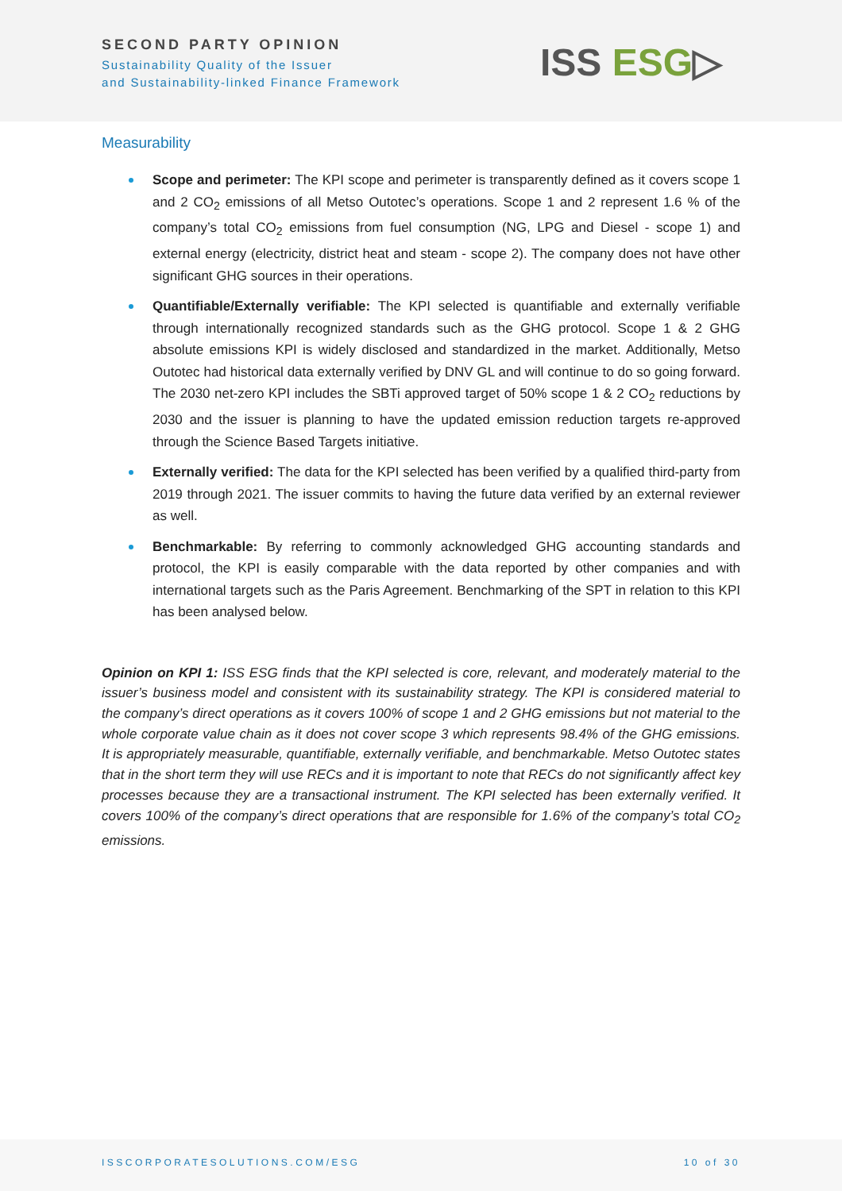SECOND PARTY OPINION
Sustainability Quality of the Issuer
and Sustainability-linked Finance Framework
ISS ESG▷
Measurability
Scope and perimeter: The KPI scope and perimeter is transparently defined as it covers scope 1 and 2 CO<sub>2</sub> emissions of all Metso Outotec’s operations. Scope 1 and 2 represent 1.6 % of the company’s total CO<sub>2</sub> emissions from fuel consumption (NG, LPG and Diesel - scope 1) and external energy (electricity, district heat and steam - scope 2). The company does not have other significant GHG sources in their operations.
Quantifiable/Externally verifiable: The KPI selected is quantifiable and externally verifiable through internationally recognized standards such as the GHG protocol. Scope 1 & 2 GHG absolute emissions KPI is widely disclosed and standardized in the market. Additionally, Metso Outotec had historical data externally verified by DNV GL and will continue to do so going forward. The 2030 net-zero KPI includes the SBTi approved target of 50% scope 1 & 2 CO<sub>2</sub> reductions by 2030 and the issuer is planning to have the updated emission reduction targets re-approved through the Science Based Targets initiative.
Externally verified: The data for the KPI selected has been verified by a qualified third-party from 2019 through 2021. The issuer commits to having the future data verified by an external reviewer as well.
Benchmarkable: By referring to commonly acknowledged GHG accounting standards and protocol, the KPI is easily comparable with the data reported by other companies and with international targets such as the Paris Agreement. Benchmarking of the SPT in relation to this KPI has been analysed below.
Opinion on KPI 1: ISS ESG finds that the KPI selected is core, relevant, and moderately material to the issuer’s business model and consistent with its sustainability strategy. The KPI is considered material to the company’s direct operations as it covers 100% of scope 1 and 2 GHG emissions but not material to the whole corporate value chain as it does not cover scope 3 which represents 98.4% of the GHG emissions. It is appropriately measurable, quantifiable, externally verifiable, and benchmarkable. Metso Outotec states that in the short term they will use RECs and it is important to note that RECs do not significantly affect key processes because they are a transactional instrument. The KPI selected has been externally verified. It covers 100% of the company’s direct operations that are responsible for 1.6% of the company’s total CO<sub>2</sub> emissions.
ISSCORPORATESOLUTIONS.COM/ESG 10 of 30